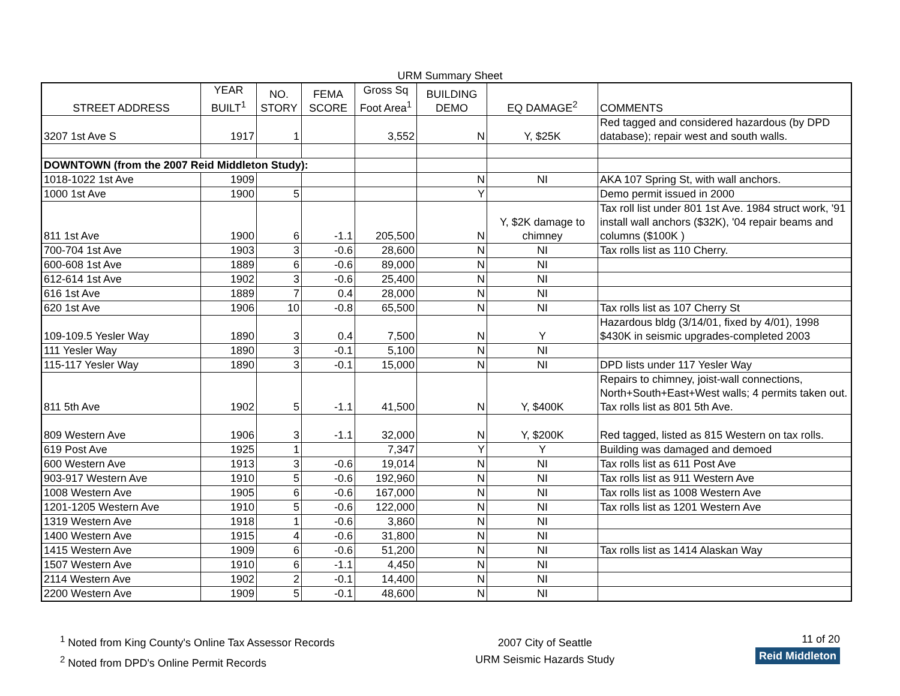URM Summary Sheet
| STREET ADDRESS | YEAR BUILT<sup>1</sup> | NO. STORY | FEMA SCORE | Gross Sq Foot Area<sup>1</sup> | BUILDING DEMO | EQ DAMAGE<sup>2</sup> | COMMENTS |
| --- | --- | --- | --- | --- | --- | --- | --- |
| 3207 1st Ave S | 1917 | 1 | | 3,552 | N | Y, $25K | Red tagged and considered hazardous (by DPD database); repair west and south walls. |
| DOWNTOWN (from the 2007 Reid Middleton Study): | | | | | | | |
| 1018-1022 1st Ave | 1909 | | | | N | NI | AKA 107 Spring St, with wall anchors. |
| 1000 1st Ave | 1900 | 5 | | | Y | | Demo permit issued in 2000 |
| 811 1st Ave | 1900 | 6 | -1.1 | 205,500 | N | Y, $2K damage to chimney | Tax roll list under 801 1st Ave. 1984 struct work, '91 install wall anchors ($32K), '04 repair beams and columns ($100K ) |
| 700-704 1st Ave | 1903 | 3 | -0.6 | 28,600 | N | NI | Tax rolls list as 110 Cherry. |
| 600-608 1st Ave | 1889 | 6 | -0.6 | 89,000 | N | NI | |
| 612-614 1st Ave | 1902 | 3 | -0.6 | 25,400 | N | NI | |
| 616 1st Ave | 1889 | 7 | 0.4 | 28,000 | N | NI | |
| 620 1st Ave | 1906 | 10 | -0.8 | 65,500 | N | NI | Tax rolls list as 107 Cherry St |
| 109-109.5 Yesler Way | 1890 | 3 | 0.4 | 7,500 | N | Y | Hazardous bldg (3/14/01, fixed by 4/01), 1998 $430K in seismic upgrades-completed 2003 |
| 111 Yesler Way | 1890 | 3 | -0.1 | 5,100 | N | NI | |
| 115-117 Yesler Way | 1890 | 3 | -0.1 | 15,000 | N | NI | DPD lists under 117 Yesler Way |
| 811 5th Ave | 1902 | 5 | -1.1 | 41,500 | N | Y, $400K | Repairs to chimney, joist-wall connections, North+South+East+West walls; 4 permits taken out. Tax rolls list as 801 5th Ave. |
| 809 Western Ave | 1906 | 3 | -1.1 | 32,000 | N | Y, $200K | Red tagged, listed as 815 Western on tax rolls. |
| 619 Post Ave | 1925 | 1 | | 7,347 | Y | Y | Building was damaged and demoed |
| 600 Western Ave | 1913 | 3 | -0.6 | 19,014 | N | NI | Tax rolls list as 611 Post Ave |
| 903-917 Western Ave | 1910 | 5 | -0.6 | 192,960 | N | NI | Tax rolls list as 911 Western Ave |
| 1008 Western Ave | 1905 | 6 | -0.6 | 167,000 | N | NI | Tax rolls list as 1008 Western Ave |
| 1201-1205 Western Ave | 1910 | 5 | -0.6 | 122,000 | N | NI | Tax rolls list as 1201 Western Ave |
| 1319 Western Ave | 1918 | 1 | -0.6 | 3,860 | N | NI | |
| 1400 Western Ave | 1915 | 4 | -0.6 | 31,800 | N | NI | |
| 1415 Western Ave | 1909 | 6 | -0.6 | 51,200 | N | NI | Tax rolls list as 1414 Alaskan Way |
| 1507 Western Ave | 1910 | 6 | -1.1 | 4,450 | N | NI | |
| 2114 Western Ave | 1902 | 2 | -0.1 | 14,400 | N | NI | |
| 2200 Western Ave | 1909 | 5 | -0.1 | 48,600 | N | NI | |
<sup>1</sup> Noted from King County's Online Tax Assessor Records
<sup>2</sup> Noted from DPD's Online Permit Records
2007 City of Seattle
URM Seismic Hazards Study
11 of 20
Reid Middleton